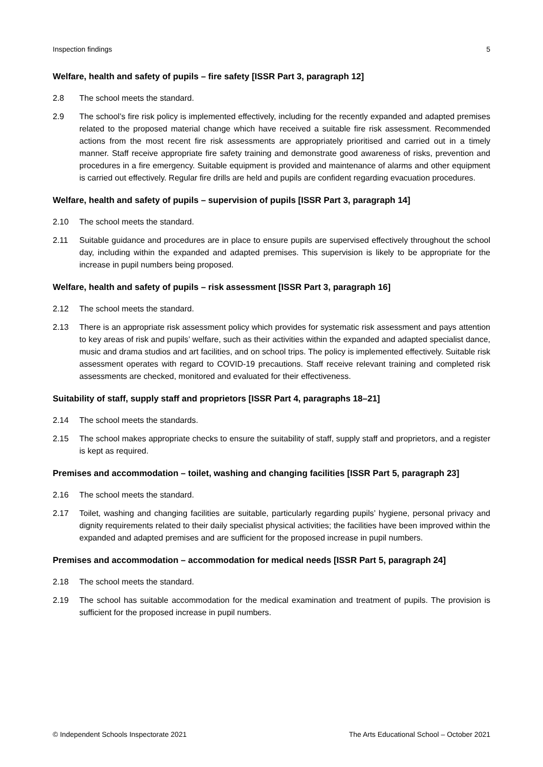Inspection findings 5
Welfare, health and safety of pupils – fire safety [ISSR Part 3, paragraph 12]
2.8 The school meets the standard.
2.9 The school’s fire risk policy is implemented effectively, including for the recently expanded and adapted premises related to the proposed material change which have received a suitable fire risk assessment. Recommended actions from the most recent fire risk assessments are appropriately prioritised and carried out in a timely manner. Staff receive appropriate fire safety training and demonstrate good awareness of risks, prevention and procedures in a fire emergency. Suitable equipment is provided and maintenance of alarms and other equipment is carried out effectively. Regular fire drills are held and pupils are confident regarding evacuation procedures.
Welfare, health and safety of pupils – supervision of pupils [ISSR Part 3, paragraph 14]
2.10 The school meets the standard.
2.11 Suitable guidance and procedures are in place to ensure pupils are supervised effectively throughout the school day, including within the expanded and adapted premises. This supervision is likely to be appropriate for the increase in pupil numbers being proposed.
Welfare, health and safety of pupils – risk assessment [ISSR Part 3, paragraph 16]
2.12 The school meets the standard.
2.13 There is an appropriate risk assessment policy which provides for systematic risk assessment and pays attention to key areas of risk and pupils’ welfare, such as their activities within the expanded and adapted specialist dance, music and drama studios and art facilities, and on school trips. The policy is implemented effectively. Suitable risk assessment operates with regard to COVID-19 precautions. Staff receive relevant training and completed risk assessments are checked, monitored and evaluated for their effectiveness.
Suitability of staff, supply staff and proprietors [ISSR Part 4, paragraphs 18–21]
2.14 The school meets the standards.
2.15 The school makes appropriate checks to ensure the suitability of staff, supply staff and proprietors, and a register is kept as required.
Premises and accommodation – toilet, washing and changing facilities [ISSR Part 5, paragraph 23]
2.16 The school meets the standard.
2.17 Toilet, washing and changing facilities are suitable, particularly regarding pupils’ hygiene, personal privacy and dignity requirements related to their daily specialist physical activities; the facilities have been improved within the expanded and adapted premises and are sufficient for the proposed increase in pupil numbers.
Premises and accommodation – accommodation for medical needs [ISSR Part 5, paragraph 24]
2.18 The school meets the standard.
2.19 The school has suitable accommodation for the medical examination and treatment of pupils. The provision is sufficient for the proposed increase in pupil numbers.
© Independent Schools Inspectorate 2021 The Arts Educational School – October 2021